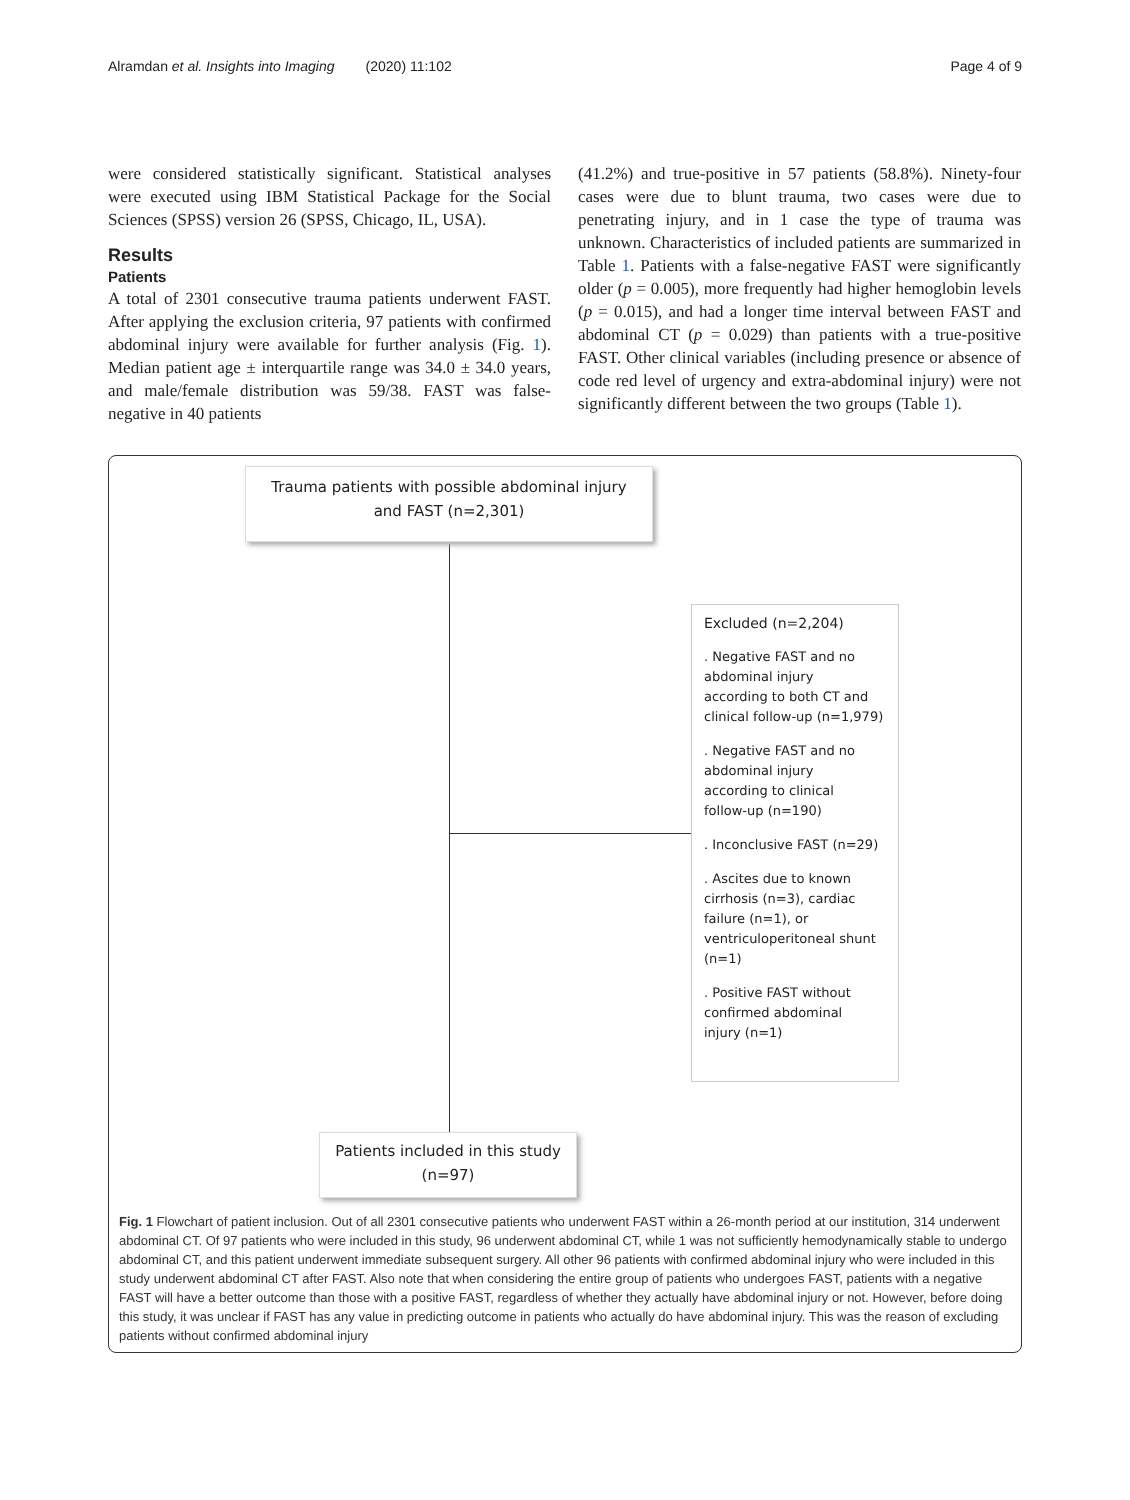Alramdan et al. Insights into Imaging (2020) 11:102 Page 4 of 9
were considered statistically significant. Statistical analyses were executed using IBM Statistical Package for the Social Sciences (SPSS) version 26 (SPSS, Chicago, IL, USA).
Results
Patients
A total of 2301 consecutive trauma patients underwent FAST. After applying the exclusion criteria, 97 patients with confirmed abdominal injury were available for further analysis (Fig. 1). Median patient age ± interquartile range was 34.0 ± 34.0 years, and male/female distribution was 59/38. FAST was false-negative in 40 patients
(41.2%) and true-positive in 57 patients (58.8%). Ninety-four cases were due to blunt trauma, two cases were due to penetrating injury, and in 1 case the type of trauma was unknown. Characteristics of included patients are summarized in Table 1. Patients with a false-negative FAST were significantly older (p = 0.005), more frequently had higher hemoglobin levels (p = 0.015), and had a longer time interval between FAST and abdominal CT (p = 0.029) than patients with a true-positive FAST. Other clinical variables (including presence or absence of code red level of urgency and extra-abdominal injury) were not significantly different between the two groups (Table 1).
Trauma patients with possible abdominal injury
and FAST (n=2,301)
Excluded (n=2,204)
. Negative FAST and no
abdominal injury
according to both CT and
clinical follow-up (n=1,979)
. Negative FAST and no
abdominal injury
according to clinical
follow-up (n=190)
. Inconclusive FAST (n=29)
. Ascites due to known
cirrhosis (n=3), cardiac
failure (n=1), or
ventriculoperitoneal shunt
(n=1)
. Positive FAST without
confirmed abdominal
injury (n=1)
Patients included in this study
(n=97)
Fig. 1 Flowchart of patient inclusion. Out of all 2301 consecutive patients who underwent FAST within a 26-month period at our institution, 314 underwent abdominal CT. Of 97 patients who were included in this study, 96 underwent abdominal CT, while 1 was not sufficiently hemodynamically stable to undergo abdominal CT, and this patient underwent immediate subsequent surgery. All other 96 patients with confirmed abdominal injury who were included in this study underwent abdominal CT after FAST. Also note that when considering the entire group of patients who undergoes FAST, patients with a negative FAST will have a better outcome than those with a positive FAST, regardless of whether they actually have abdominal injury or not. However, before doing this study, it was unclear if FAST has any value in predicting outcome in patients who actually do have abdominal injury. This was the reason of excluding patients without confirmed abdominal injury